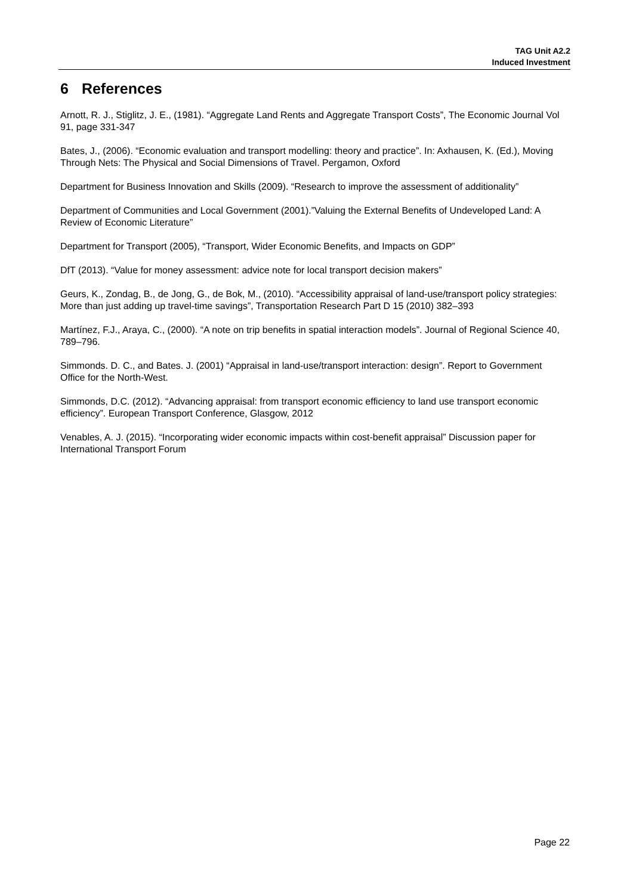TAG Unit A2.2
Induced Investment
6 References
Arnott, R. J., Stiglitz, J. E., (1981). “Aggregate Land Rents and Aggregate Transport Costs”, The Economic Journal Vol 91, page 331-347
Bates, J., (2006). “Economic evaluation and transport modelling: theory and practice”. In: Axhausen, K. (Ed.), Moving Through Nets: The Physical and Social Dimensions of Travel. Pergamon, Oxford
Department for Business Innovation and Skills (2009). “Research to improve the assessment of additionality”
Department of Communities and Local Government (2001).”Valuing the External Benefits of Undeveloped Land: A Review of Economic Literature”
Department for Transport (2005), “Transport, Wider Economic Benefits, and Impacts on GDP”
DfT (2013). “Value for money assessment: advice note for local transport decision makers”
Geurs, K., Zondag, B., de Jong, G., de Bok, M., (2010). “Accessibility appraisal of land-use/transport policy strategies: More than just adding up travel-time savings”, Transportation Research Part D 15 (2010) 382–393
Martínez, F.J., Araya, C., (2000). “A note on trip benefits in spatial interaction models”. Journal of Regional Science 40, 789–796.
Simmonds. D. C., and Bates. J. (2001) “Appraisal in land-use/transport interaction: design”. Report to Government Office for the North-West.
Simmonds, D.C. (2012). “Advancing appraisal: from transport economic efficiency to land use transport economic efficiency”. European Transport Conference, Glasgow, 2012
Venables, A. J. (2015). “Incorporating wider economic impacts within cost-benefit appraisal” Discussion paper for International Transport Forum
Page 22